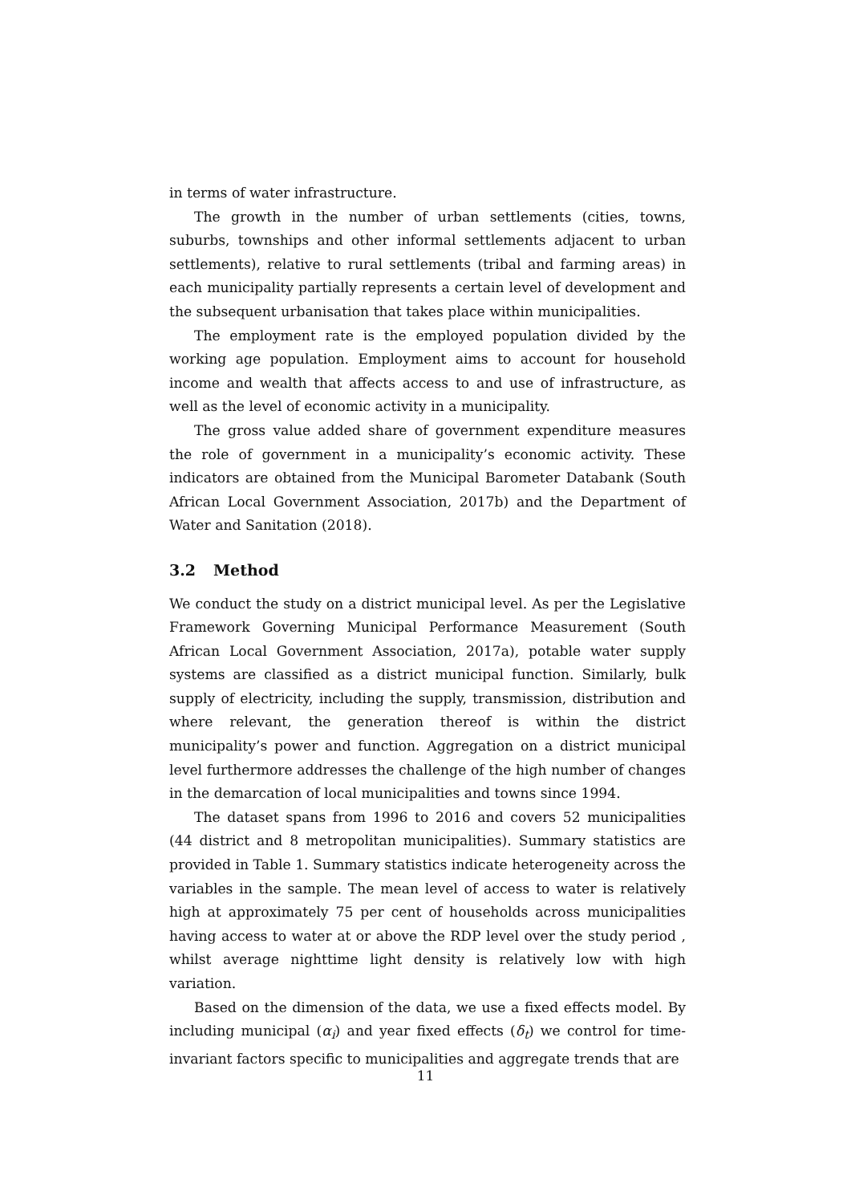in terms of water infrastructure.
The growth in the number of urban settlements (cities, towns, suburbs, townships and other informal settlements adjacent to urban settlements), relative to rural settlements (tribal and farming areas) in each municipality partially represents a certain level of development and the subsequent urbanisation that takes place within municipalities.
The employment rate is the employed population divided by the working age population. Employment aims to account for household income and wealth that affects access to and use of infrastructure, as well as the level of economic activity in a municipality.
The gross value added share of government expenditure measures the role of government in a municipality’s economic activity. These indicators are obtained from the Municipal Barometer Databank (South African Local Government Association, 2017b) and the Department of Water and Sanitation (2018).
3.2 Method
We conduct the study on a district municipal level. As per the Legislative Framework Governing Municipal Performance Measurement (South African Local Government Association, 2017a), potable water supply systems are classified as a district municipal function. Similarly, bulk supply of electricity, including the supply, transmission, distribution and where relevant, the generation thereof is within the district municipality’s power and function. Aggregation on a district municipal level furthermore addresses the challenge of the high number of changes in the demarcation of local municipalities and towns since 1994.
The dataset spans from 1996 to 2016 and covers 52 municipalities (44 district and 8 metropolitan municipalities). Summary statistics are provided in Table 1. Summary statistics indicate heterogeneity across the variables in the sample. The mean level of access to water is relatively high at approximately 75 per cent of households across municipalities having access to water at or above the RDP level over the study period , whilst average nighttime light density is relatively low with high variation.
Based on the dimension of the data, we use a fixed effects model. By including municipal (α<sub>i</sub>) and year fixed effects (δ<sub>t</sub>) we control for time-invariant factors specific to municipalities and aggregate trends that are
11